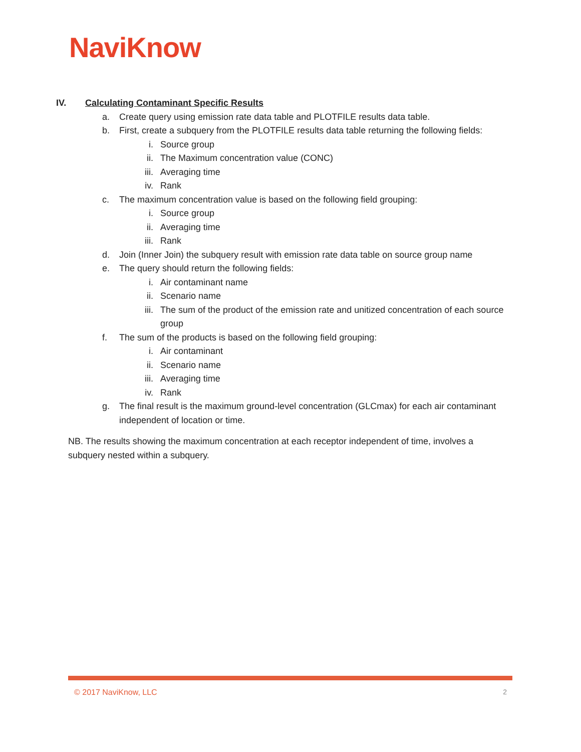NaviKnow
IV. Calculating Contaminant Specific Results
a. Create query using emission rate data table and PLOTFILE results data table.
b. First, create a subquery from the PLOTFILE results data table returning the following fields:
i. Source group
ii. The Maximum concentration value (CONC)
iii. Averaging time
iv. Rank
c. The maximum concentration value is based on the following field grouping:
i. Source group
ii. Averaging time
iii. Rank
d. Join (Inner Join) the subquery result with emission rate data table on source group name
e. The query should return the following fields:
i. Air contaminant name
ii. Scenario name
iii. The sum of the product of the emission rate and unitized concentration of each source group
f. The sum of the products is based on the following field grouping:
i. Air contaminant
ii. Scenario name
iii. Averaging time
iv. Rank
g. The final result is the maximum ground-level concentration (GLCmax) for each air contaminant independent of location or time.
NB. The results showing the maximum concentration at each receptor independent of time, involves a subquery nested within a subquery.
© 2017 NaviKnow, LLC 2